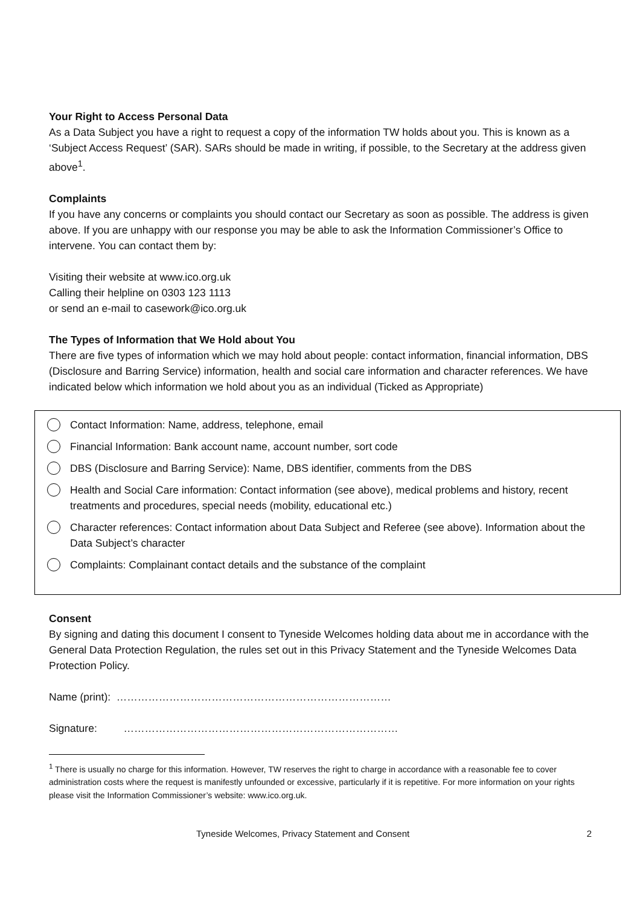Your Right to Access Personal Data
As a Data Subject you have a right to request a copy of the information TW holds about you. This is known as a ‘Subject Access Request’ (SAR). SARs should be made in writing, if possible, to the Secretary at the address given above<sup>1</sup>.
Complaints
If you have any concerns or complaints you should contact our Secretary as soon as possible. The address is given above. If you are unhappy with our response you may be able to ask the Information Commissioner’s Office to intervene. You can contact them by:
Visiting their website at www.ico.org.uk
Calling their helpline on 0303 123 1113
or send an e-mail to casework@ico.org.uk
The Types of Information that We Hold about You
There are five types of information which we may hold about people: contact information, financial information, DBS (Disclosure and Barring Service) information, health and social care information and character references. We have indicated below which information we hold about you as an individual (Ticked as Appropriate)
Contact Information: Name, address, telephone, email
Financial Information: Bank account name, account number, sort code
DBS (Disclosure and Barring Service): Name, DBS identifier, comments from the DBS
Health and Social Care information: Contact information (see above), medical problems and history, recent treatments and procedures, special needs (mobility, educational etc.)
Character references: Contact information about Data Subject and Referee (see above). Information about the Data Subject’s character
Complaints: Complainant contact details and the substance of the complaint
Consent
By signing and dating this document I consent to Tyneside Welcomes holding data about me in accordance with the General Data Protection Regulation, the rules set out in this Privacy Statement and the Tyneside Welcomes Data Protection Policy.
Name (print): ……………………………………………………………………
Signature: ……………………………………………………………………
<sup>1</sup> There is usually no charge for this information. However, TW reserves the right to charge in accordance with a reasonable fee to cover administration costs where the request is manifestly unfounded or excessive, particularly if it is repetitive. For more information on your rights please visit the Information Commissioner’s website: www.ico.org.uk.
Tyneside Welcomes, Privacy Statement and Consent 2